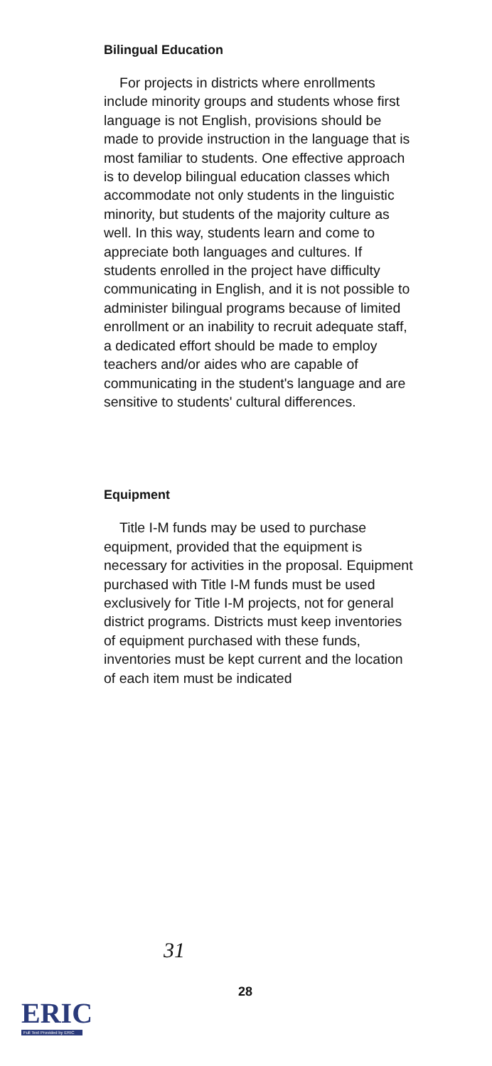Bilingual Education
For projects in districts where enrollments include minority groups and students whose first language is not English, provisions should be made to provide instruction in the language that is most familiar to students. One effective approach is to develop bilingual education classes which accommodate not only students in the linguistic minority, but students of the majority culture as well. In this way, students learn and come to appreciate both languages and cultures. If students enrolled in the project have difficulty communicating in English, and it is not possible to administer bilingual programs because of limited enrollment or an inability to recruit adequate staff, a dedicated effort should be made to employ teachers and/or aides who are capable of communicating in the student's language and are sensitive to students' cultural differences.
Equipment
Title I-M funds may be used to purchase equipment, provided that the equipment is necessary for activities in the proposal. Equipment purchased with Title I-M funds must be used exclusively for Title I-M projects, not for general district programs. Districts must keep inventories of equipment purchased with these funds, inventories must be kept current and the location of each item must be indicated
31
ERIC
Full Text Provided by ERIC
28